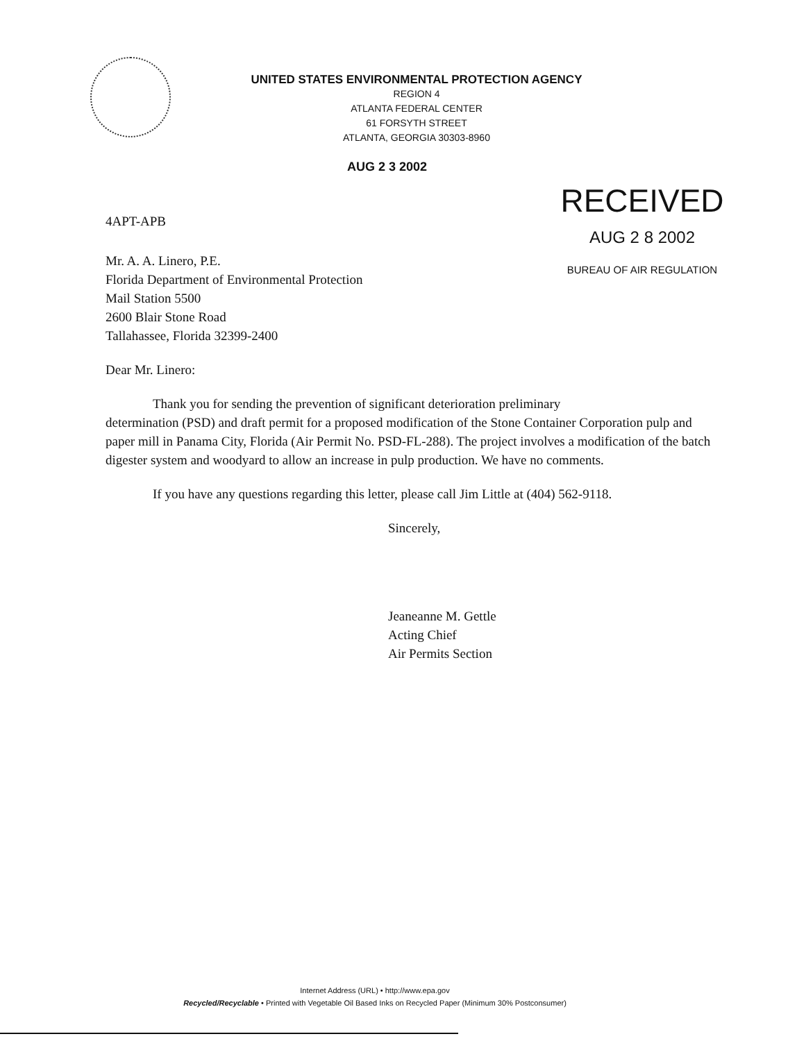UNITED STATES ENVIRONMENTAL PROTECTION AGENCY
REGION 4
ATLANTA FEDERAL CENTER
61 FORSYTH STREET
ATLANTA, GEORGIA 30303-8960
AUG 2 3 2002
RECEIVED
AUG 2 8 2002
BUREAU OF AIR REGULATION
4APT-APB
Mr. A. A. Linero, P.E.
Florida Department of Environmental Protection
Mail Station 5500
2600 Blair Stone Road
Tallahassee, Florida 32399-2400
Dear Mr. Linero:
Thank you for sending the prevention of significant deterioration preliminary
determination (PSD) and draft permit for a proposed modification of the Stone Container Corporation pulp and paper mill in Panama City, Florida (Air Permit No. PSD-FL-288). The project involves a modification of the batch digester system and woodyard to allow an increase in pulp production. We have no comments.
If you have any questions regarding this letter, please call Jim Little at (404) 562-9118.
Sincerely,
Jeaneanne M. Gettle
Acting Chief
Air Permits Section
Internet Address (URL) • http://www.epa.gov
Recycled/Recyclable • Printed with Vegetable Oil Based Inks on Recycled Paper (Minimum 30% Postconsumer)